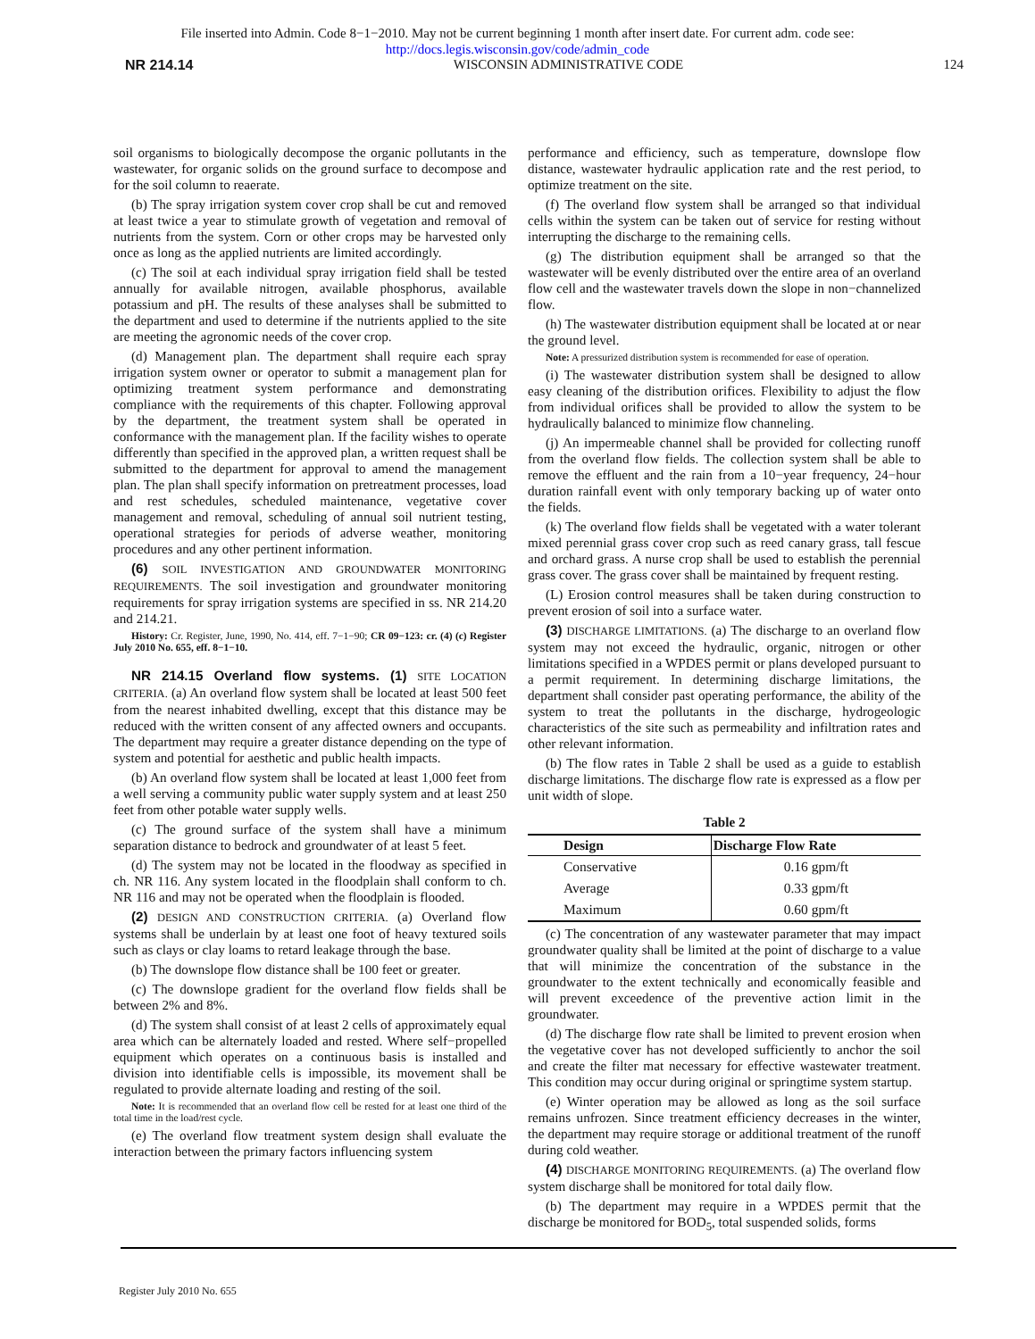File inserted into Admin. Code 8−1−2010. May not be current beginning 1 month after insert date. For current adm. code see:
http://docs.legis.wisconsin.gov/code/admin_code
NR 214.14 WISCONSIN ADMINISTRATIVE CODE 124
soil organisms to biologically decompose the organic pollutants in the wastewater, for organic solids on the ground surface to decompose and for the soil column to reaerate.
(b) The spray irrigation system cover crop shall be cut and removed at least twice a year to stimulate growth of vegetation and removal of nutrients from the system. Corn or other crops may be harvested only once as long as the applied nutrients are limited accordingly.
(c) The soil at each individual spray irrigation field shall be tested annually for available nitrogen, available phosphorus, available potassium and pH. The results of these analyses shall be submitted to the department and used to determine if the nutrients applied to the site are meeting the agronomic needs of the cover crop.
(d) Management plan. The department shall require each spray irrigation system owner or operator to submit a management plan for optimizing treatment system performance and demonstrating compliance with the requirements of this chapter. Following approval by the department, the treatment system shall be operated in conformance with the management plan. If the facility wishes to operate differently than specified in the approved plan, a written request shall be submitted to the department for approval to amend the management plan. The plan shall specify information on pretreatment processes, load and rest schedules, scheduled maintenance, vegetative cover management and removal, scheduling of annual soil nutrient testing, operational strategies for periods of adverse weather, monitoring procedures and any other pertinent information.
(6) SOIL INVESTIGATION AND GROUNDWATER MONITORING REQUIREMENTS. The soil investigation and groundwater monitoring requirements for spray irrigation systems are specified in ss. NR 214.20 and 214.21.
History: Cr. Register, June, 1990, No. 414, eff. 7−1−90; CR 09−123: cr. (4) (c) Register July 2010 No. 655, eff. 8−1−10.
NR 214.15 Overland flow systems. (1) SITE LOCATION CRITERIA. (a) An overland flow system shall be located at least 500 feet from the nearest inhabited dwelling, except that this distance may be reduced with the written consent of any affected owners and occupants. The department may require a greater distance depending on the type of system and potential for aesthetic and public health impacts.
(b) An overland flow system shall be located at least 1,000 feet from a well serving a community public water supply system and at least 250 feet from other potable water supply wells.
(c) The ground surface of the system shall have a minimum separation distance to bedrock and groundwater of at least 5 feet.
(d) The system may not be located in the floodway as specified in ch. NR 116. Any system located in the floodplain shall conform to ch. NR 116 and may not be operated when the floodplain is flooded.
(2) DESIGN AND CONSTRUCTION CRITERIA. (a) Overland flow systems shall be underlain by at least one foot of heavy textured soils such as clays or clay loams to retard leakage through the base.
(b) The downslope flow distance shall be 100 feet or greater.
(c) The downslope gradient for the overland flow fields shall be between 2% and 8%.
(d) The system shall consist of at least 2 cells of approximately equal area which can be alternately loaded and rested. Where self−propelled equipment which operates on a continuous basis is installed and division into identifiable cells is impossible, its movement shall be regulated to provide alternate loading and resting of the soil.
Note: It is recommended that an overland flow cell be rested for at least one third of the total time in the load/rest cycle.
(e) The overland flow treatment system design shall evaluate the interaction between the primary factors influencing system
performance and efficiency, such as temperature, downslope flow distance, wastewater hydraulic application rate and the rest period, to optimize treatment on the site.
(f) The overland flow system shall be arranged so that individual cells within the system can be taken out of service for resting without interrupting the discharge to the remaining cells.
(g) The distribution equipment shall be arranged so that the wastewater will be evenly distributed over the entire area of an overland flow cell and the wastewater travels down the slope in non−channelized flow.
(h) The wastewater distribution equipment shall be located at or near the ground level.
Note: A pressurized distribution system is recommended for ease of operation.
(i) The wastewater distribution system shall be designed to allow easy cleaning of the distribution orifices. Flexibility to adjust the flow from individual orifices shall be provided to allow the system to be hydraulically balanced to minimize flow channeling.
(j) An impermeable channel shall be provided for collecting runoff from the overland flow fields. The collection system shall be able to remove the effluent and the rain from a 10−year frequency, 24−hour duration rainfall event with only temporary backing up of water onto the fields.
(k) The overland flow fields shall be vegetated with a water tolerant mixed perennial grass cover crop such as reed canary grass, tall fescue and orchard grass. A nurse crop shall be used to establish the perennial grass cover. The grass cover shall be maintained by frequent resting.
(L) Erosion control measures shall be taken during construction to prevent erosion of soil into a surface water.
(3) DISCHARGE LIMITATIONS. (a) The discharge to an overland flow system may not exceed the hydraulic, organic, nitrogen or other limitations specified in a WPDES permit or plans developed pursuant to a permit requirement. In determining discharge limitations, the department shall consider past operating performance, the ability of the system to treat the pollutants in the discharge, hydrogeologic characteristics of the site such as permeability and infiltration rates and other relevant information.
(b) The flow rates in Table 2 shall be used as a guide to establish discharge limitations. The discharge flow rate is expressed as a flow per unit width of slope.
Table 2
| Design | Discharge Flow Rate |
| --- | --- |
| Conservative | 0.16 gpm/ft |
| Average | 0.33 gpm/ft |
| Maximum | 0.60 gpm/ft |
(c) The concentration of any wastewater parameter that may impact groundwater quality shall be limited at the point of discharge to a value that will minimize the concentration of the substance in the groundwater to the extent technically and economically feasible and will prevent exceedence of the preventive action limit in the groundwater.
(d) The discharge flow rate shall be limited to prevent erosion when the vegetative cover has not developed sufficiently to anchor the soil and create the filter mat necessary for effective wastewater treatment. This condition may occur during original or springtime system startup.
(e) Winter operation may be allowed as long as the soil surface remains unfrozen. Since treatment efficiency decreases in the winter, the department may require storage or additional treatment of the runoff during cold weather.
(4) DISCHARGE MONITORING REQUIREMENTS. (a) The overland flow system discharge shall be monitored for total daily flow.
(b) The department may require in a WPDES permit that the discharge be monitored for BOD<sub>5</sub>, total suspended solids, forms
Register July 2010 No. 655